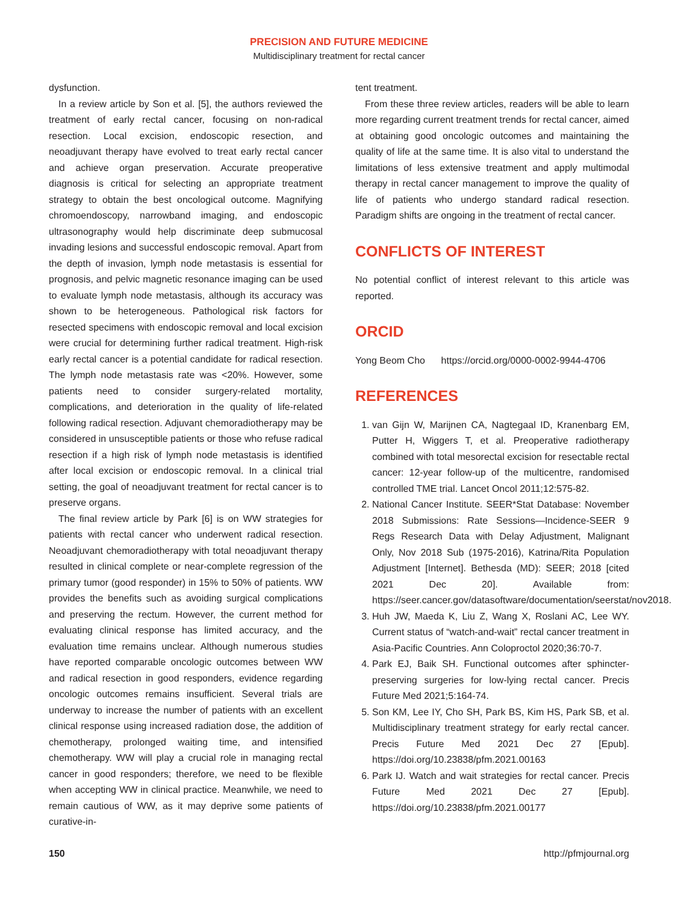PRECISION AND FUTURE MEDICINE
Multidisciplinary treatment for rectal cancer
dysfunction.
In a review article by Son et al. [5], the authors reviewed the treatment of early rectal cancer, focusing on non-radical resection. Local excision, endoscopic resection, and neoadjuvant therapy have evolved to treat early rectal cancer and achieve organ preservation. Accurate preoperative diagnosis is critical for selecting an appropriate treatment strategy to obtain the best oncological outcome. Magnifying chromoendoscopy, narrowband imaging, and endoscopic ultrasonography would help discriminate deep submucosal invading lesions and successful endoscopic removal. Apart from the depth of invasion, lymph node metastasis is essential for prognosis, and pelvic magnetic resonance imaging can be used to evaluate lymph node metastasis, although its accuracy was shown to be heterogeneous. Pathological risk factors for resected specimens with endoscopic removal and local excision were crucial for determining further radical treatment. High-risk early rectal cancer is a potential candidate for radical resection. The lymph node metastasis rate was <20%. However, some patients need to consider surgery-related mortality, complications, and deterioration in the quality of life-related following radical resection. Adjuvant chemoradiotherapy may be considered in unsusceptible patients or those who refuse radical resection if a high risk of lymph node metastasis is identified after local excision or endoscopic removal. In a clinical trial setting, the goal of neoadjuvant treatment for rectal cancer is to preserve organs.
The final review article by Park [6] is on WW strategies for patients with rectal cancer who underwent radical resection. Neoadjuvant chemoradiotherapy with total neoadjuvant therapy resulted in clinical complete or near-complete regression of the primary tumor (good responder) in 15% to 50% of patients. WW provides the benefits such as avoiding surgical complications and preserving the rectum. However, the current method for evaluating clinical response has limited accuracy, and the evaluation time remains unclear. Although numerous studies have reported comparable oncologic outcomes between WW and radical resection in good responders, evidence regarding oncologic outcomes remains insufficient. Several trials are underway to increase the number of patients with an excellent clinical response using increased radiation dose, the addition of chemotherapy, prolonged waiting time, and intensified chemotherapy. WW will play a crucial role in managing rectal cancer in good responders; therefore, we need to be flexible when accepting WW in clinical practice. Meanwhile, we need to remain cautious of WW, as it may deprive some patients of curative-in-
tent treatment.
From these three review articles, readers will be able to learn more regarding current treatment trends for rectal cancer, aimed at obtaining good oncologic outcomes and maintaining the quality of life at the same time. It is also vital to understand the limitations of less extensive treatment and apply multimodal therapy in rectal cancer management to improve the quality of life of patients who undergo standard radical resection. Paradigm shifts are ongoing in the treatment of rectal cancer.
CONFLICTS OF INTEREST
No potential conflict of interest relevant to this article was reported.
ORCID
Yong Beom Cho https://orcid.org/0000-0002-9944-4706
REFERENCES
1. van Gijn W, Marijnen CA, Nagtegaal ID, Kranenbarg EM, Putter H, Wiggers T, et al. Preoperative radiotherapy combined with total mesorectal excision for resectable rectal cancer: 12-year follow-up of the multicentre, randomised controlled TME trial. Lancet Oncol 2011;12:575-82.
2. National Cancer Institute. SEER*Stat Database: November 2018 Submissions: Rate Sessions—Incidence-SEER 9 Regs Research Data with Delay Adjustment, Malignant Only, Nov 2018 Sub (1975-2016), Katrina/Rita Population Adjustment [Internet]. Bethesda (MD): SEER; 2018 [cited 2021 Dec 20]. Available from: https://seer.cancer.gov/datasoftware/documentation/seerstat/nov2018.
3. Huh JW, Maeda K, Liu Z, Wang X, Roslani AC, Lee WY. Current status of “watch-and-wait” rectal cancer treatment in Asia-Pacific Countries. Ann Coloproctol 2020;36:70-7.
4. Park EJ, Baik SH. Functional outcomes after sphincter-preserving surgeries for low-lying rectal cancer. Precis Future Med 2021;5:164-74.
5. Son KM, Lee IY, Cho SH, Park BS, Kim HS, Park SB, et al. Multidisciplinary treatment strategy for early rectal cancer. Precis Future Med 2021 Dec 27 [Epub]. https://doi.org/10.23838/pfm.2021.00163
6. Park IJ. Watch and wait strategies for rectal cancer. Precis Future Med 2021 Dec 27 [Epub]. https://doi.org/10.23838/pfm.2021.00177
150 http://pfmjournal.org